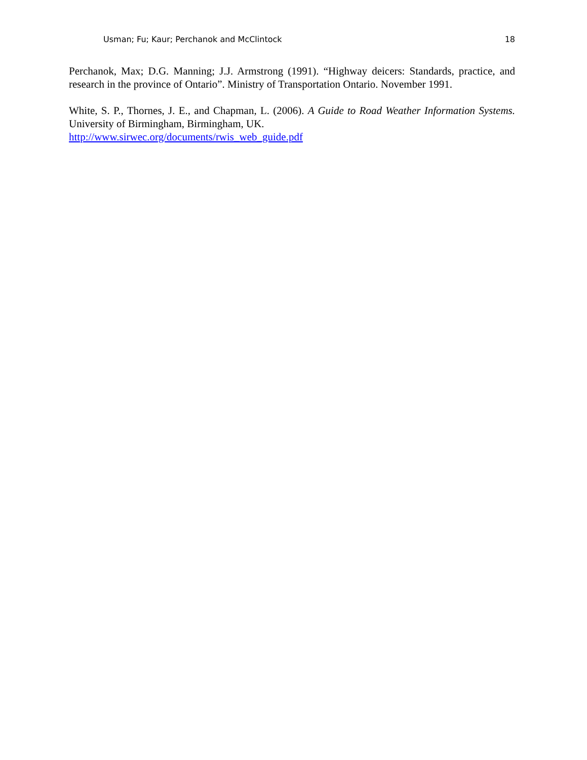Usman; Fu; Kaur; Perchanok and McClintock 18
Perchanok, Max; D.G. Manning; J.J. Armstrong (1991). “Highway deicers: Standards, practice, and research in the province of Ontario”. Ministry of Transportation Ontario. November 1991.
White, S. P., Thornes, J. E., and Chapman, L. (2006). A Guide to Road Weather Information Systems. University of Birmingham, Birmingham, UK.
http://www.sirwec.org/documents/rwis_web_guide.pdf